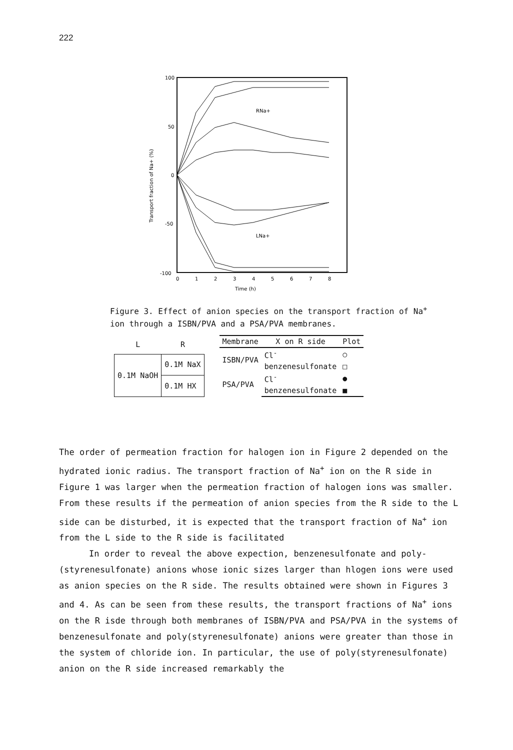222
100
50
0
-50
-100
Transport fraction of Na+ (%)
0
1
2
3
4
5
6
7
8
Time (h)
RNa+
LNa+
Figure 3. Effect of anion species on the transport fraction of Na<sup>+</sup>
ion through a ISBN/PVA and a PSA/PVA membranes.
| L | R |
| --- | --- |
| 0.1M NaOH | 0.1M NaX |
| | 0.1M HX |
| Membrane | X on R side | Plot |
| --- | --- | --- |
| ISBN/PVA | Cl<sup>-</sup> | ○ |
| | benzenesulfonate | □ |
| PSA/PVA | Cl<sup>-</sup> | ● |
| | benzenesulfonate | ■ |
The order of permeation fraction for halogen ion in Figure 2 depended on the hydrated ionic radius. The transport fraction of Na<sup>+</sup> ion on the R side in Figure 1 was larger when the permeation fraction of halogen ions was smaller. From these results if the permeation of anion species from the R side to the L side can be disturbed, it is expected that the transport fraction of Na<sup>+</sup> ion from the L side to the R side is facilitated
In order to reveal the above expection, benzenesulfonate and poly-(styrenesulfonate) anions whose ionic sizes larger than hlogen ions were used as anion species on the R side. The results obtained were shown in Figures 3 and 4. As can be seen from these results, the transport fractions of Na<sup>+</sup> ions on the R isde through both membranes of ISBN/PVA and PSA/PVA in the systems of benzenesulfonate and poly(styrenesulfonate) anions were greater than those in the system of chloride ion. In particular, the use of poly(styrenesulfonate) anion on the R side increased remarkably the